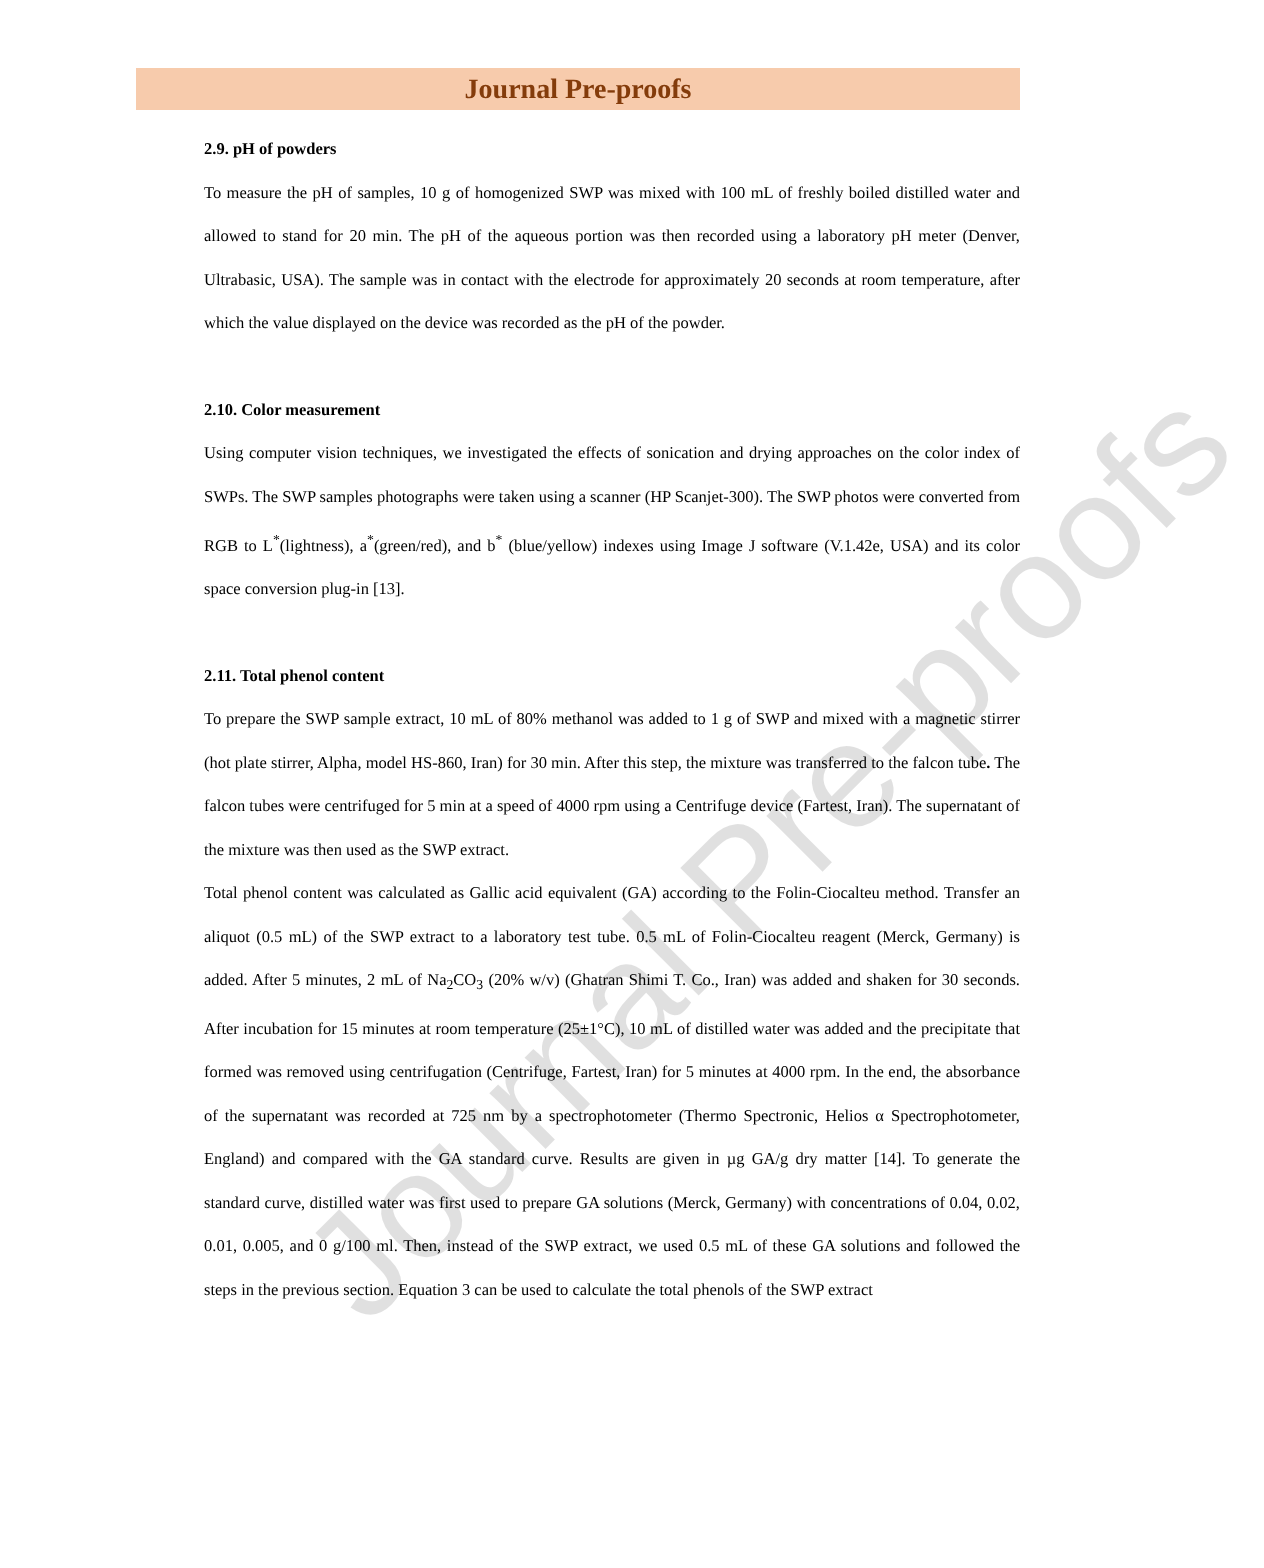Journal Pre-proofs
2.9. pH of powders
To measure the pH of samples, 10 g of homogenized SWP was mixed with 100 mL of freshly boiled distilled water and allowed to stand for 20 min. The pH of the aqueous portion was then recorded using a laboratory pH meter (Denver, Ultrabasic, USA). The sample was in contact with the electrode for approximately 20 seconds at room temperature, after which the value displayed on the device was recorded as the pH of the powder.
2.10. Color measurement
Using computer vision techniques, we investigated the effects of sonication and drying approaches on the color index of SWPs. The SWP samples photographs were taken using a scanner (HP Scanjet-300). The SWP photos were converted from RGB to L<sup>*</sup>(lightness), a<sup>*</sup>(green/red), and b<sup>*</sup> (blue/yellow) indexes using Image J software (V.1.42e, USA) and its color space conversion plug-in [13].
2.11. Total phenol content
To prepare the SWP sample extract, 10 mL of 80% methanol was added to 1 g of SWP and mixed with a magnetic stirrer (hot plate stirrer, Alpha, model HS-860, Iran) for 30 min. After this step, the mixture was transferred to the falcon tube. The falcon tubes were centrifuged for 5 min at a speed of 4000 rpm using a Centrifuge device (Fartest, Iran). The supernatant of the mixture was then used as the SWP extract.
Total phenol content was calculated as Gallic acid equivalent (GA) according to the Folin-Ciocalteu method. Transfer an aliquot (0.5 mL) of the SWP extract to a laboratory test tube. 0.5 mL of Folin-Ciocalteu reagent (Merck, Germany) is added. After 5 minutes, 2 mL of Na<sub>2</sub>CO<sub>3</sub> (20% w/v) (Ghatran Shimi T. Co., Iran) was added and shaken for 30 seconds. After incubation for 15 minutes at room temperature (25±1°C), 10 mL of distilled water was added and the precipitate that formed was removed using centrifugation (Centrifuge, Fartest, Iran) for 5 minutes at 4000 rpm. In the end, the absorbance of the supernatant was recorded at 725 nm by a spectrophotometer (Thermo Spectronic, Helios α Spectrophotometer, England) and compared with the GA standard curve. Results are given in µg GA/g dry matter [14]. To generate the standard curve, distilled water was first used to prepare GA solutions (Merck, Germany) with concentrations of 0.04, 0.02, 0.01, 0.005, and 0 g/100 ml. Then, instead of the SWP extract, we used 0.5 mL of these GA solutions and followed the steps in the previous section. Equation 3 can be used to calculate the total phenols of the SWP extract
Journal Pre-proofs